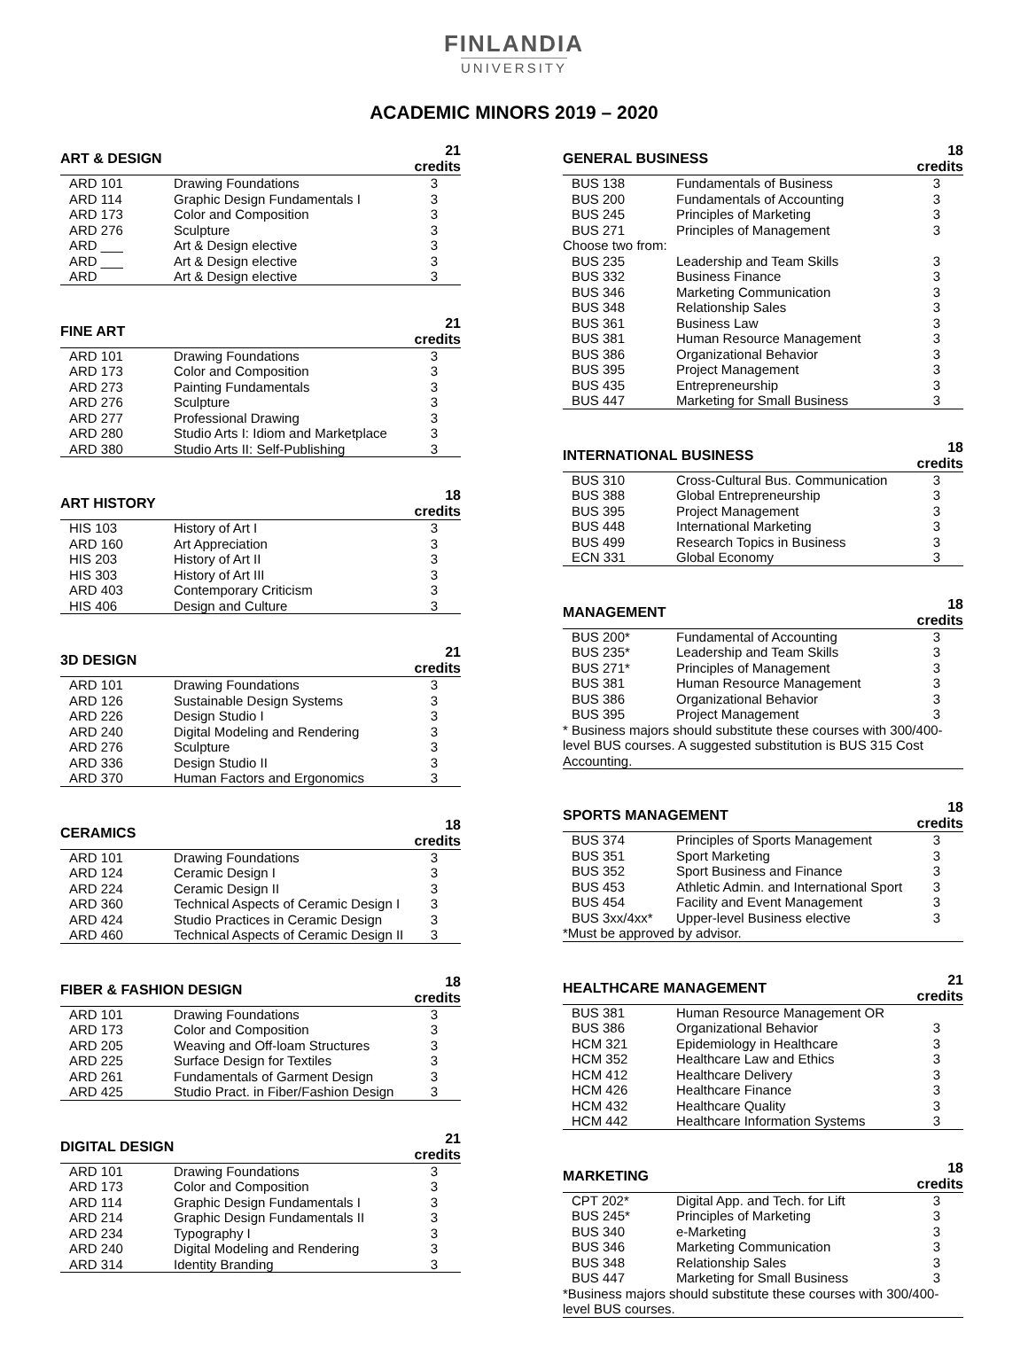FINLANDIA
UNIVERSITY
ACADEMIC MINORS 2019 – 2020
| ART & DESIGN | | 21 credits |
| --- | --- | --- |
| ARD 101 | Drawing Foundations | 3 |
| ARD 114 | Graphic Design Fundamentals I | 3 |
| ARD 173 | Color and Composition | 3 |
| ARD 276 | Sculpture | 3 |
| ARD ___ | Art & Design elective | 3 |
| ARD ___ | Art & Design elective | 3 |
| ARD | Art & Design elective | 3 |
| FINE ART | | 21 credits |
| --- | --- | --- |
| ARD 101 | Drawing Foundations | 3 |
| ARD 173 | Color and Composition | 3 |
| ARD 273 | Painting Fundamentals | 3 |
| ARD 276 | Sculpture | 3 |
| ARD 277 | Professional Drawing | 3 |
| ARD 280 | Studio Arts I: Idiom and Marketplace | 3 |
| ARD 380 | Studio Arts II: Self-Publishing | 3 |
| ART HISTORY | | 18 credits |
| --- | --- | --- |
| HIS 103 | History of Art I | 3 |
| ARD 160 | Art Appreciation | 3 |
| HIS 203 | History of Art II | 3 |
| HIS 303 | History of Art III | 3 |
| ARD 403 | Contemporary Criticism | 3 |
| HIS 406 | Design and Culture | 3 |
| 3D DESIGN | | 21 credits |
| --- | --- | --- |
| ARD 101 | Drawing Foundations | 3 |
| ARD 126 | Sustainable Design Systems | 3 |
| ARD 226 | Design Studio I | 3 |
| ARD 240 | Digital Modeling and Rendering | 3 |
| ARD 276 | Sculpture | 3 |
| ARD 336 | Design Studio II | 3 |
| ARD 370 | Human Factors and Ergonomics | 3 |
| CERAMICS | | 18 credits |
| --- | --- | --- |
| ARD 101 | Drawing Foundations | 3 |
| ARD 124 | Ceramic Design I | 3 |
| ARD 224 | Ceramic Design II | 3 |
| ARD 360 | Technical Aspects of Ceramic Design I | 3 |
| ARD 424 | Studio Practices in Ceramic Design | 3 |
| ARD 460 | Technical Aspects of Ceramic Design II | 3 |
| FIBER & FASHION DESIGN | | 18 credits |
| --- | --- | --- |
| ARD 101 | Drawing Foundations | 3 |
| ARD 173 | Color and Composition | 3 |
| ARD 205 | Weaving and Off-loam Structures | 3 |
| ARD 225 | Surface Design for Textiles | 3 |
| ARD 261 | Fundamentals of Garment Design | 3 |
| ARD 425 | Studio Pract. in Fiber/Fashion Design | 3 |
| DIGITAL DESIGN | | 21 credits |
| --- | --- | --- |
| ARD 101 | Drawing Foundations | 3 |
| ARD 173 | Color and Composition | 3 |
| ARD 114 | Graphic Design Fundamentals I | 3 |
| ARD 214 | Graphic Design Fundamentals II | 3 |
| ARD 234 | Typography I | 3 |
| ARD 240 | Digital Modeling and Rendering | 3 |
| ARD 314 | Identity Branding | 3 |
| GENERAL BUSINESS | | 18 credits |
| --- | --- | --- |
| BUS 138 | Fundamentals of Business | 3 |
| BUS 200 | Fundamentals of Accounting | 3 |
| BUS 245 | Principles of Marketing | 3 |
| BUS 271 | Principles of Management | 3 |
| Choose two from: | | |
| BUS 235 | Leadership and Team Skills | 3 |
| BUS 332 | Business Finance | 3 |
| BUS 346 | Marketing Communication | 3 |
| BUS 348 | Relationship Sales | 3 |
| BUS 361 | Business Law | 3 |
| BUS 381 | Human Resource Management | 3 |
| BUS 386 | Organizational Behavior | 3 |
| BUS 395 | Project Management | 3 |
| BUS 435 | Entrepreneurship | 3 |
| BUS 447 | Marketing for Small Business | 3 |
| INTERNATIONAL BUSINESS | | 18 credits |
| --- | --- | --- |
| BUS 310 | Cross-Cultural Bus. Communication | 3 |
| BUS 388 | Global Entrepreneurship | 3 |
| BUS 395 | Project Management | 3 |
| BUS 448 | International Marketing | 3 |
| BUS 499 | Research Topics in Business | 3 |
| ECN 331 | Global Economy | 3 |
| MANAGEMENT | | 18 credits |
| --- | --- | --- |
| BUS 200* | Fundamental of Accounting | 3 |
| BUS 235* | Leadership and Team Skills | 3 |
| BUS 271* | Principles of Management | 3 |
| BUS 381 | Human Resource Management | 3 |
| BUS 386 | Organizational Behavior | 3 |
| BUS 395 | Project Management | 3 |
| * Business majors should substitute these courses with 300/400-level BUS courses. A suggested substitution is BUS 315 Cost Accounting. | | |
| SPORTS MANAGEMENT | | 18 credits |
| --- | --- | --- |
| BUS 374 | Principles of Sports Management | 3 |
| BUS 351 | Sport Marketing | 3 |
| BUS 352 | Sport Business and Finance | 3 |
| BUS 453 | Athletic Admin. and International Sport | 3 |
| BUS 454 | Facility and Event Management | 3 |
| BUS 3xx/4xx* | Upper-level Business elective | 3 |
| *Must be approved by advisor. | | |
| HEALTHCARE MANAGEMENT | | 21 credits |
| --- | --- | --- |
| BUS 381 | Human Resource Management OR | |
| BUS 386 | Organizational Behavior | 3 |
| HCM 321 | Epidemiology in Healthcare | 3 |
| HCM 352 | Healthcare Law and Ethics | 3 |
| HCM 412 | Healthcare Delivery | 3 |
| HCM 426 | Healthcare Finance | 3 |
| HCM 432 | Healthcare Quality | 3 |
| HCM 442 | Healthcare Information Systems | 3 |
| MARKETING | | 18 credits |
| --- | --- | --- |
| CPT 202* | Digital App. and Tech. for Lift | 3 |
| BUS 245* | Principles of Marketing | 3 |
| BUS 340 | e-Marketing | 3 |
| BUS 346 | Marketing Communication | 3 |
| BUS 348 | Relationship Sales | 3 |
| BUS 447 | Marketing for Small Business | 3 |
| *Business majors should substitute these courses with 300/400-level BUS courses. | | |